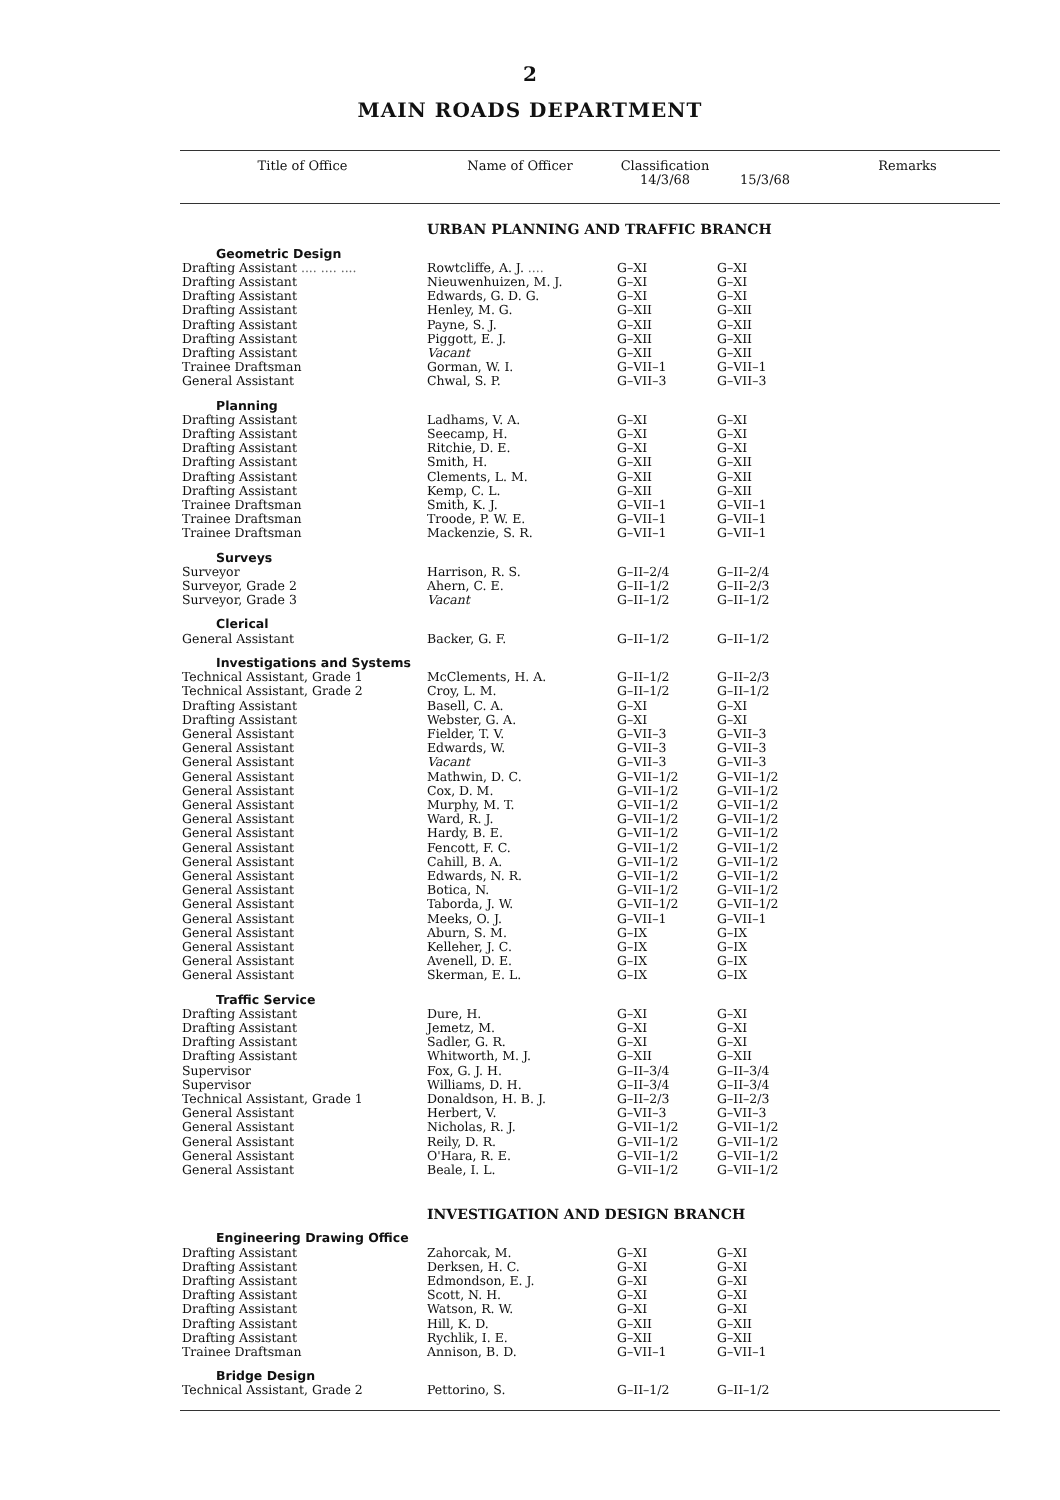2
MAIN ROADS DEPARTMENT
| Title of Office | Name of Officer | Classification 14/3/68 | 15/3/68 | Remarks |
| --- | --- | --- | --- | --- |
| | URBAN PLANNING AND TRAFFIC BRANCH | | | |
| Geometric Design | | | | |
| Drafting Assistant .... .... .... | Rowtcliffe, A. J. .... | G–XI | G–XI | |
| Drafting Assistant | Nieuwenhuizen, M. J. | G–XI | G–XI | |
| Drafting Assistant | Edwards, G. D. G. | G–XI | G–XI | |
| Drafting Assistant | Henley, M. G. | G–XII | G–XII | |
| Drafting Assistant | Payne, S. J. | G–XII | G–XII | |
| Drafting Assistant | Piggott, E. J. | G–XII | G–XII | |
| Drafting Assistant | Vacant | G–XII | G–XII | |
| Trainee Draftsman | Gorman, W. I. | G–VII–1 | G–VII–1 | |
| General Assistant | Chwal, S. P. | G–VII–3 | G–VII–3 | |
| Planning | | | | |
| Drafting Assistant | Ladhams, V. A. | G–XI | G–XI | |
| Drafting Assistant | Seecamp, H. | G–XI | G–XI | |
| Drafting Assistant | Ritchie, D. E. | G–XI | G–XI | |
| Drafting Assistant | Smith, H. | G–XII | G–XII | |
| Drafting Assistant | Clements, L. M. | G–XII | G–XII | |
| Drafting Assistant | Kemp, C. L. | G–XII | G–XII | |
| Trainee Draftsman | Smith, K. J. | G–VII–1 | G–VII–1 | |
| Trainee Draftsman | Troode, P. W. E. | G–VII–1 | G–VII–1 | |
| Trainee Draftsman | Mackenzie, S. R. | G–VII–1 | G–VII–1 | |
| Surveys | | | | |
| Surveyor | Harrison, R. S. | G–II–2/4 | G–II–2/4 | |
| Surveyor, Grade 2 | Ahern, C. E. | G–II–1/2 | G–II–2/3 | |
| Surveyor, Grade 3 | Vacant | G–II–1/2 | G–II–1/2 | |
| Clerical | | | | |
| General Assistant | Backer, G. F. | G–II–1/2 | G–II–1/2 | |
| Investigations and Systems | | | | |
| Technical Assistant, Grade 1 | McClements, H. A. | G–II–1/2 | G–II–2/3 | |
| Technical Assistant, Grade 2 | Croy, L. M. | G–II–1/2 | G–II–1/2 | |
| Drafting Assistant | Basell, C. A. | G–XI | G–XI | |
| Drafting Assistant | Webster, G. A. | G–XI | G–XI | |
| General Assistant | Fielder, T. V. | G–VII–3 | G–VII–3 | |
| General Assistant | Edwards, W. | G–VII–3 | G–VII–3 | |
| General Assistant | Vacant | G–VII–3 | G–VII–3 | |
| General Assistant | Mathwin, D. C. | G–VII–1/2 | G–VII–1/2 | |
| General Assistant | Cox, D. M. | G–VII–1/2 | G–VII–1/2 | |
| General Assistant | Murphy, M. T. | G–VII–1/2 | G–VII–1/2 | |
| General Assistant | Ward, R. J. | G–VII–1/2 | G–VII–1/2 | |
| General Assistant | Hardy, B. E. | G–VII–1/2 | G–VII–1/2 | |
| General Assistant | Fencott, F. C. | G–VII–1/2 | G–VII–1/2 | |
| General Assistant | Cahill, B. A. | G–VII–1/2 | G–VII–1/2 | |
| General Assistant | Edwards, N. R. | G–VII–1/2 | G–VII–1/2 | |
| General Assistant | Botica, N. | G–VII–1/2 | G–VII–1/2 | |
| General Assistant | Taborda, J. W. | G–VII–1/2 | G–VII–1/2 | |
| General Assistant | Meeks, O. J. | G–VII–1 | G–VII–1 | |
| General Assistant | Aburn, S. M. | G–IX | G–IX | |
| General Assistant | Kelleher, J. C. | G–IX | G–IX | |
| General Assistant | Avenell, D. E. | G–IX | G–IX | |
| General Assistant | Skerman, E. L. | G–IX | G–IX | |
| Traffic Service | | | | |
| Drafting Assistant | Dure, H. | G–XI | G–XI | |
| Drafting Assistant | Jemetz, M. | G–XI | G–XI | |
| Drafting Assistant | Sadler, G. R. | G–XI | G–XI | |
| Drafting Assistant | Whitworth, M. J. | G–XII | G–XII | |
| Supervisor | Fox, G. J. H. | G–II–3/4 | G–II–3/4 | |
| Supervisor | Williams, D. H. | G–II–3/4 | G–II–3/4 | |
| Technical Assistant, Grade 1 | Donaldson, H. B. J. | G–II–2/3 | G–II–2/3 | |
| General Assistant | Herbert, V. | G–VII–3 | G–VII–3 | |
| General Assistant | Nicholas, R. J. | G–VII–1/2 | G–VII–1/2 | |
| General Assistant | Reily, D. R. | G–VII–1/2 | G–VII–1/2 | |
| General Assistant | O'Hara, R. E. | G–VII–1/2 | G–VII–1/2 | |
| General Assistant | Beale, I. L. | G–VII–1/2 | G–VII–1/2 | |
| | INVESTIGATION AND DESIGN BRANCH | | | |
| Engineering Drawing Office | | | | |
| Drafting Assistant | Zahorcak, M. | G–XI | G–XI | |
| Drafting Assistant | Derksen, H. C. | G–XI | G–XI | |
| Drafting Assistant | Edmondson, E. J. | G–XI | G–XI | |
| Drafting Assistant | Scott, N. H. | G–XI | G–XI | |
| Drafting Assistant | Watson, R. W. | G–XI | G–XI | |
| Drafting Assistant | Hill, K. D. | G–XII | G–XII | |
| Drafting Assistant | Rychlik, I. E. | G–XII | G–XII | |
| Trainee Draftsman | Annison, B. D. | G–VII–1 | G–VII–1 | |
| Bridge Design | | | | |
| Technical Assistant, Grade 2 | Pettorino, S. | G–II–1/2 | G–II–1/2 | |